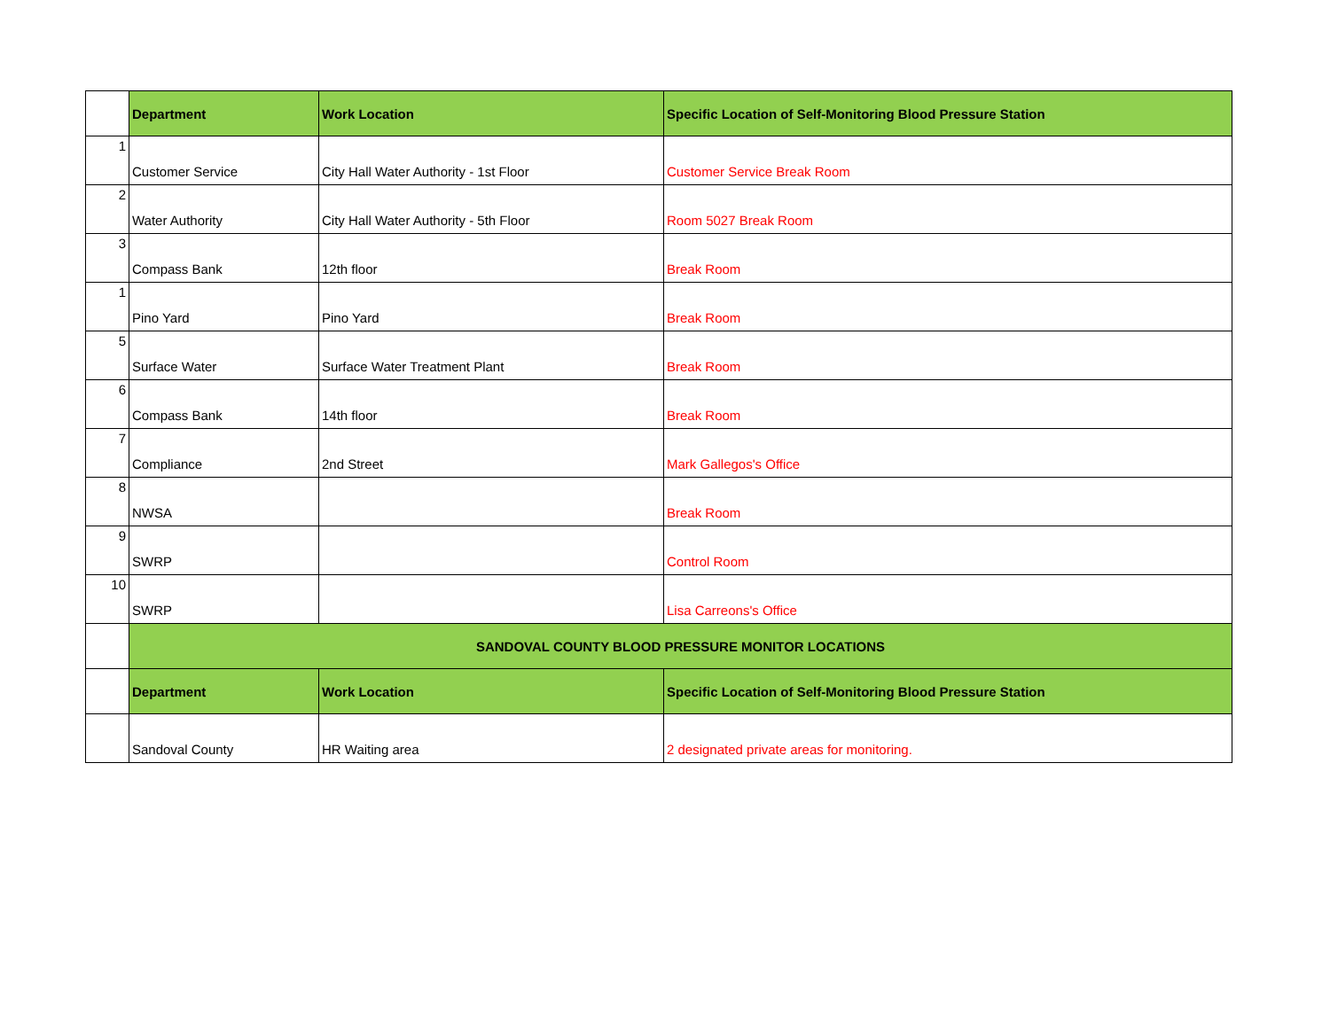| | Department | Work Location | Specific Location of Self-Monitoring Blood Pressure Station |
| 1 | Customer Service | City Hall Water Authority - 1st Floor | Customer Service Break Room |
| 2 | Water Authority | City Hall Water Authority - 5th Floor | Room 5027 Break Room |
| 3 | Compass Bank | 12th floor | Break Room |
| 1 | Pino Yard | Pino Yard | Break Room |
| 5 | Surface Water | Surface Water Treatment Plant | Break Room |
| 6 | Compass Bank | 14th floor | Break Room |
| 7 | Compliance | 2nd Street | Mark Gallegos's Office |
| 8 | NWSA | | Break Room |
| 9 | SWRP | | Control Room |
| 10 | SWRP | | Lisa Carreons's Office |
| | SANDOVAL COUNTY BLOOD PRESSURE MONITOR LOCATIONS | | |
| | Department | Work Location | Specific Location of Self-Monitoring Blood Pressure Station |
| | Sandoval County | HR Waiting area | 2 designated private areas for monitoring. |